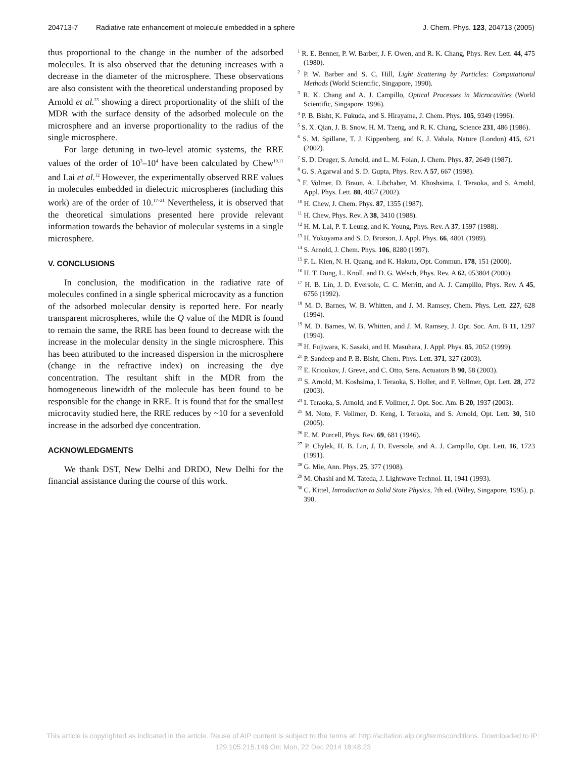204713-7 Radiative rate enhancement of molecule embedded in a sphere J. Chem. Phys. 123, 204713 (2005)
thus proportional to the change in the number of the adsorbed molecules. It is also observed that the detuning increases with a decrease in the diameter of the microsphere. These observations are also consistent with the theoretical understanding proposed by Arnold et al.<sup>23</sup> showing a direct proportionality of the shift of the MDR with the surface density of the adsorbed molecule on the microsphere and an inverse proportionality to the radius of the single microsphere.
For large detuning in two-level atomic systems, the RRE values of the order of 10<sup>3</sup>–10<sup>4</sup> have been calculated by Chew<sup>10,11</sup> and Lai et al.<sup>12</sup> However, the experimentally observed RRE values in molecules embedded in dielectric microspheres (including this work) are of the order of 10.<sup>17–21</sup> Nevertheless, it is observed that the theoretical simulations presented here provide relevant information towards the behavior of molecular systems in a single microsphere.
V. CONCLUSIONS
In conclusion, the modification in the radiative rate of molecules confined in a single spherical microcavity as a function of the adsorbed molecular density is reported here. For nearly transparent microspheres, while the Q value of the MDR is found to remain the same, the RRE has been found to decrease with the increase in the molecular density in the single microsphere. This has been attributed to the increased dispersion in the microsphere (change in the refractive index) on increasing the dye concentration. The resultant shift in the MDR from the homogeneous linewidth of the molecule has been found to be responsible for the change in RRE. It is found that for the smallest microcavity studied here, the RRE reduces by ~10 for a sevenfold increase in the adsorbed dye concentration.
ACKNOWLEDGMENTS
We thank DST, New Delhi and DRDO, New Delhi for the financial assistance during the course of this work.
<sup>1</sup> R. E. Benner, P. W. Barber, J. F. Owen, and R. K. Chang, Phys. Rev. Lett. 44, 475 (1980).
<sup>2</sup> P. W. Barber and S. C. Hill, Light Scattering by Particles: Computational Methods (World Scientific, Singapore, 1990).
<sup>3</sup> R. K. Chang and A. J. Campillo, Optical Processes in Microcavities (World Scientific, Singapore, 1996).
<sup>4</sup> P. B. Bisht, K. Fukuda, and S. Hirayama, J. Chem. Phys. 105, 9349 (1996).
<sup>5</sup> S. X. Qian, J. B. Snow, H. M. Tzeng, and R. K. Chang, Science 231, 486 (1986).
<sup>6</sup> S. M. Spillane, T. J. Kippenberg, and K. J. Vahala, Nature (London) 415, 621 (2002).
<sup>7</sup> S. D. Druger, S. Arnold, and L. M. Folan, J. Chem. Phys. 87, 2649 (1987).
<sup>8</sup> G. S. Agarwal and S. D. Gupta, Phys. Rev. A 57, 667 (1998).
<sup>9</sup> F. Volmer, D. Braun, A. Libchaber, M. Khoshsima, I. Teraoka, and S. Arnold, Appl. Phys. Lett. 80, 4057 (2002).
<sup>10</sup> H. Chew, J. Chem. Phys. 87, 1355 (1987).
<sup>11</sup> H. Chew, Phys. Rev. A 38, 3410 (1988).
<sup>12</sup> H. M. Lai, P. T. Leung, and K. Young, Phys. Rev. A 37, 1597 (1988).
<sup>13</sup> H. Yokoyama and S. D. Brorson, J. Appl. Phys. 66, 4801 (1989).
<sup>14</sup> S. Arnold, J. Chem. Phys. 106, 8280 (1997).
<sup>15</sup> F. L. Kien, N. H. Quang, and K. Hakuta, Opt. Commun. 178, 151 (2000).
<sup>16</sup> H. T. Dung, L. Knoll, and D. G. Welsch, Phys. Rev. A 62, 053804 (2000).
<sup>17</sup> H. B. Lin, J. D. Eversole, C. C. Merritt, and A. J. Campillo, Phys. Rev. A 45, 6756 (1992).
<sup>18</sup> M. D. Barnes, W. B. Whitten, and J. M. Ramsey, Chem. Phys. Lett. 227, 628 (1994).
<sup>19</sup> M. D. Barnes, W. B. Whitten, and J. M. Ramsey, J. Opt. Soc. Am. B 11, 1297 (1994).
<sup>20</sup> H. Fujiwara, K. Sasaki, and H. Masuhara, J. Appl. Phys. 85, 2052 (1999).
<sup>21</sup> P. Sandeep and P. B. Bisht, Chem. Phys. Lett. 371, 327 (2003).
<sup>22</sup> E. Krioukov, J. Greve, and C. Otto, Sens. Actuators B 90, 58 (2003).
<sup>23</sup> S. Arnold, M. Koshsima, I. Teraoka, S. Holler, and F. Vollmer, Opt. Lett. 28, 272 (2003).
<sup>24</sup> I. Teraoka, S. Arnold, and F. Vollmer, J. Opt. Soc. Am. B 20, 1937 (2003).
<sup>25</sup> M. Noto, F. Vollmer, D. Keng, I. Teraoka, and S. Arnold, Opt. Lett. 30, 510 (2005).
<sup>26</sup> E. M. Purcell, Phys. Rev. 69, 681 (1946).
<sup>27</sup> P. Chylek, H. B. Lin, J. D. Eversole, and A. J. Campillo, Opt. Lett. 16, 1723 (1991).
<sup>28</sup> G. Mie, Ann. Phys. 25, 377 (1908).
<sup>29</sup> M. Ohashi and M. Tateda, J. Lightwave Technol. 11, 1941 (1993).
<sup>30</sup> C. Kittel, Introduction to Solid State Physics, 7th ed. (Wiley, Singapore, 1995), p. 390.
This article is copyrighted as indicated in the article. Reuse of AIP content is subject to the terms at: http://scitation.aip.org/termsconditions. Downloaded to IP:
129.105.215.146 On: Mon, 22 Dec 2014 18:48:23